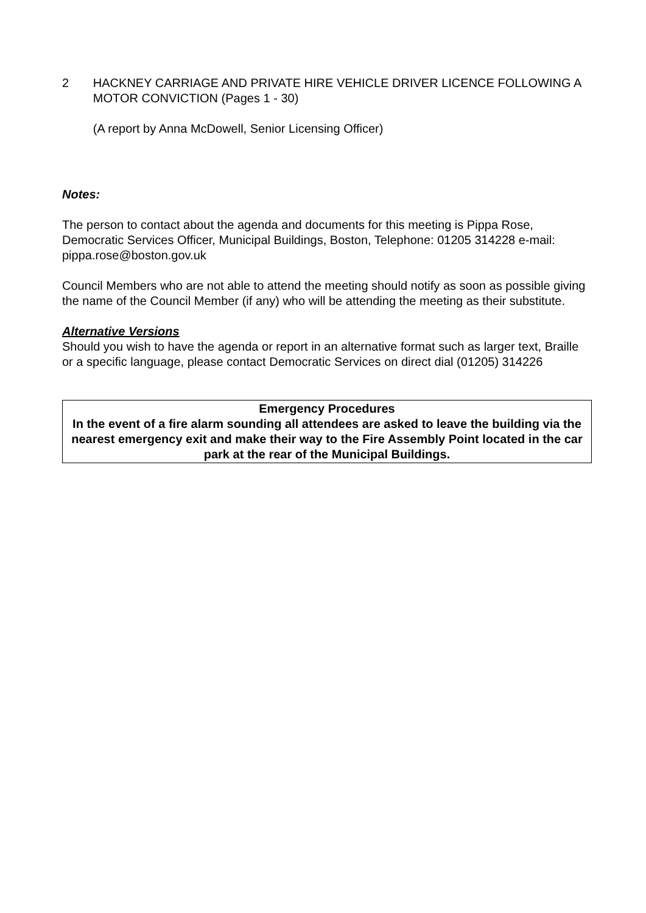2 HACKNEY CARRIAGE AND PRIVATE HIRE VEHICLE DRIVER LICENCE FOLLOWING A MOTOR CONVICTION (Pages 1 - 30)
(A report by Anna McDowell, Senior Licensing Officer)
Notes:
The person to contact about the agenda and documents for this meeting is Pippa Rose, Democratic Services Officer, Municipal Buildings, Boston, Telephone: 01205 314228 e-mail: pippa.rose@boston.gov.uk
Council Members who are not able to attend the meeting should notify as soon as possible giving the name of the Council Member (if any) who will be attending the meeting as their substitute.
Alternative Versions
Should you wish to have the agenda or report in an alternative format such as larger text, Braille or a specific language, please contact Democratic Services on direct dial (01205) 314226
Emergency Procedures
In the event of a fire alarm sounding all attendees are asked to leave the building via the nearest emergency exit and make their way to the Fire Assembly Point located in the car park at the rear of the Municipal Buildings.